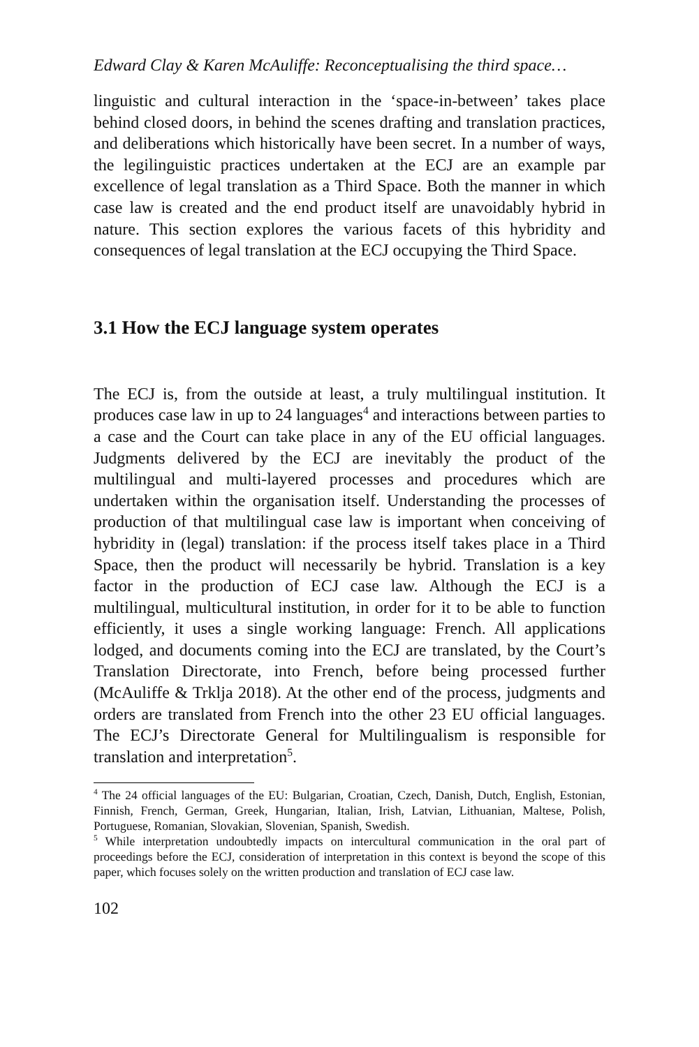Edward Clay & Karen McAuliffe: Reconceptualising the third space…
linguistic and cultural interaction in the ‘space-in-between’ takes place behind closed doors, in behind the scenes drafting and translation practices, and deliberations which historically have been secret. In a number of ways, the legilinguistic practices undertaken at the ECJ are an example par excellence of legal translation as a Third Space. Both the manner in which case law is created and the end product itself are unavoidably hybrid in nature. This section explores the various facets of this hybridity and consequences of legal translation at the ECJ occupying the Third Space.
3.1 How the ECJ language system operates
The ECJ is, from the outside at least, a truly multilingual institution. It produces case law in up to 24 languages<sup>4</sup> and interactions between parties to a case and the Court can take place in any of the EU official languages. Judgments delivered by the ECJ are inevitably the product of the multilingual and multi-layered processes and procedures which are undertaken within the organisation itself. Understanding the processes of production of that multilingual case law is important when conceiving of hybridity in (legal) translation: if the process itself takes place in a Third Space, then the product will necessarily be hybrid. Translation is a key factor in the production of ECJ case law. Although the ECJ is a multilingual, multicultural institution, in order for it to be able to function efficiently, it uses a single working language: French. All applications lodged, and documents coming into the ECJ are translated, by the Court’s Translation Directorate, into French, before being processed further (McAuliffe & Trklja 2018). At the other end of the process, judgments and orders are translated from French into the other 23 EU official languages. The ECJ’s Directorate General for Multilingualism is responsible for translation and interpretation<sup>5</sup>.
<sup>4</sup> The 24 official languages of the EU: Bulgarian, Croatian, Czech, Danish, Dutch, English, Estonian, Finnish, French, German, Greek, Hungarian, Italian, Irish, Latvian, Lithuanian, Maltese, Polish, Portuguese, Romanian, Slovakian, Slovenian, Spanish, Swedish.
<sup>5</sup> While interpretation undoubtedly impacts on intercultural communication in the oral part of proceedings before the ECJ, consideration of interpretation in this context is beyond the scope of this paper, which focuses solely on the written production and translation of ECJ case law.
102